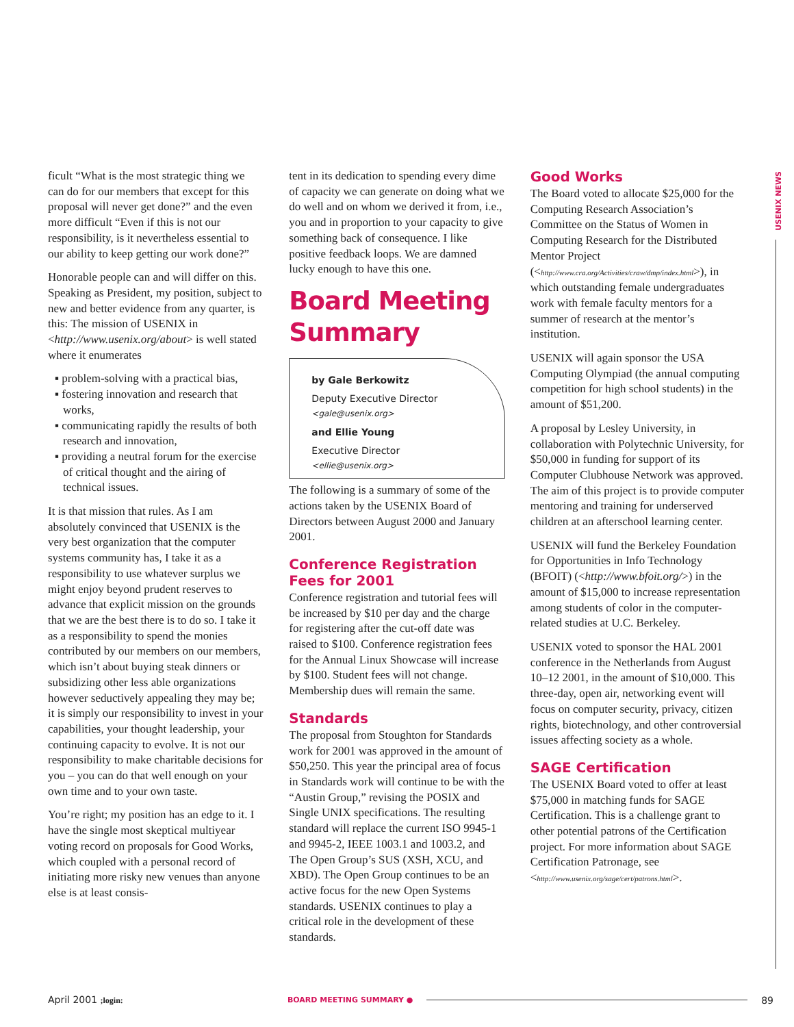USENIX NEWS
ficult “What is the most strategic thing we can do for our members that except for this proposal will never get done?” and the even more difficult “Even if this is not our responsibility, is it nevertheless essential to our ability to keep getting our work done?”
Honorable people can and will differ on this. Speaking as President, my position, subject to new and better evidence from any quarter, is this: The mission of USENIX in <http://www.usenix.org/about> is well stated where it enumerates
▪ problem-solving with a practical bias,
▪ fostering innovation and research that works,
▪ communicating rapidly the results of both research and innovation,
▪ providing a neutral forum for the exercise of critical thought and the airing of technical issues.
It is that mission that rules. As I am absolutely convinced that USENIX is the very best organization that the computer systems community has, I take it as a responsibility to use whatever surplus we might enjoy beyond prudent reserves to advance that explicit mission on the grounds that we are the best there is to do so. I take it as a responsibility to spend the monies contributed by our members on our members, which isn’t about buying steak dinners or subsidizing other less able organizations however seductively appealing they may be; it is simply our responsibility to invest in your capabilities, your thought leadership, your continuing capacity to evolve. It is not our responsibility to make charitable decisions for you – you can do that well enough on your own time and to your own taste.
You’re right; my position has an edge to it. I have the single most skeptical multiyear voting record on proposals for Good Works, which coupled with a personal record of initiating more risky new venues than anyone else is at least consis-
tent in its dedication to spending every dime of capacity we can generate on doing what we do well and on whom we derived it from, i.e., you and in proportion to your capacity to give something back of consequence. I like positive feedback loops. We are damned lucky enough to have this one.
Board Meeting Summary
by Gale Berkowitz
Deputy Executive Director
<gale@usenix.org>
and Ellie Young
Executive Director
<ellie@usenix.org>
The following is a summary of some of the actions taken by the USENIX Board of Directors between August 2000 and January 2001.
Conference Registration Fees for 2001
Conference registration and tutorial fees will be increased by $10 per day and the charge for registering after the cut-off date was raised to $100. Conference registration fees for the Annual Linux Showcase will increase by $100. Student fees will not change. Membership dues will remain the same.
Standards
The proposal from Stoughton for Standards work for 2001 was approved in the amount of $50,250. This year the principal area of focus in Standards work will continue to be with the “Austin Group,” revising the POSIX and Single UNIX specifications. The resulting standard will replace the current ISO 9945-1 and 9945-2, IEEE 1003.1 and 1003.2, and The Open Group’s SUS (XSH, XCU, and XBD). The Open Group continues to be an active focus for the new Open Systems standards. USENIX continues to play a critical role in the development of these standards.
Good Works
The Board voted to allocate $25,000 for the Computing Research Association’s Committee on the Status of Women in Computing Research for the Distributed Mentor Project (<http://www.cra.org/Activities/craw/dmp/index.html>), in which outstanding female undergraduates work with female faculty mentors for a summer of research at the mentor’s institution.
USENIX will again sponsor the USA Computing Olympiad (the annual computing competition for high school students) in the amount of $51,200.
A proposal by Lesley University, in collaboration with Polytechnic University, for $50,000 in funding for support of its Computer Clubhouse Network was approved. The aim of this project is to provide computer mentoring and training for underserved children at an afterschool learning center.
USENIX will fund the Berkeley Foundation for Opportunities in Info Technology (BFOIT) (<http://www.bfoit.org/>) in the amount of $15,000 to increase representation among students of color in the computer-related studies at U.C. Berkeley.
USENIX voted to sponsor the HAL 2001 conference in the Netherlands from August 10–12 2001, in the amount of $10,000. This three-day, open air, networking event will focus on computer security, privacy, citizen rights, biotechnology, and other controversial issues affecting society as a whole.
SAGE Certification
The USENIX Board voted to offer at least $75,000 in matching funds for SAGE Certification. This is a challenge grant to other potential patrons of the Certification project. For more information about SAGE Certification Patronage, see <http://www.usenix.org/sage/cert/patrons.html>.
April 2001 ;login: BOARD MEETING SUMMARY ● 89